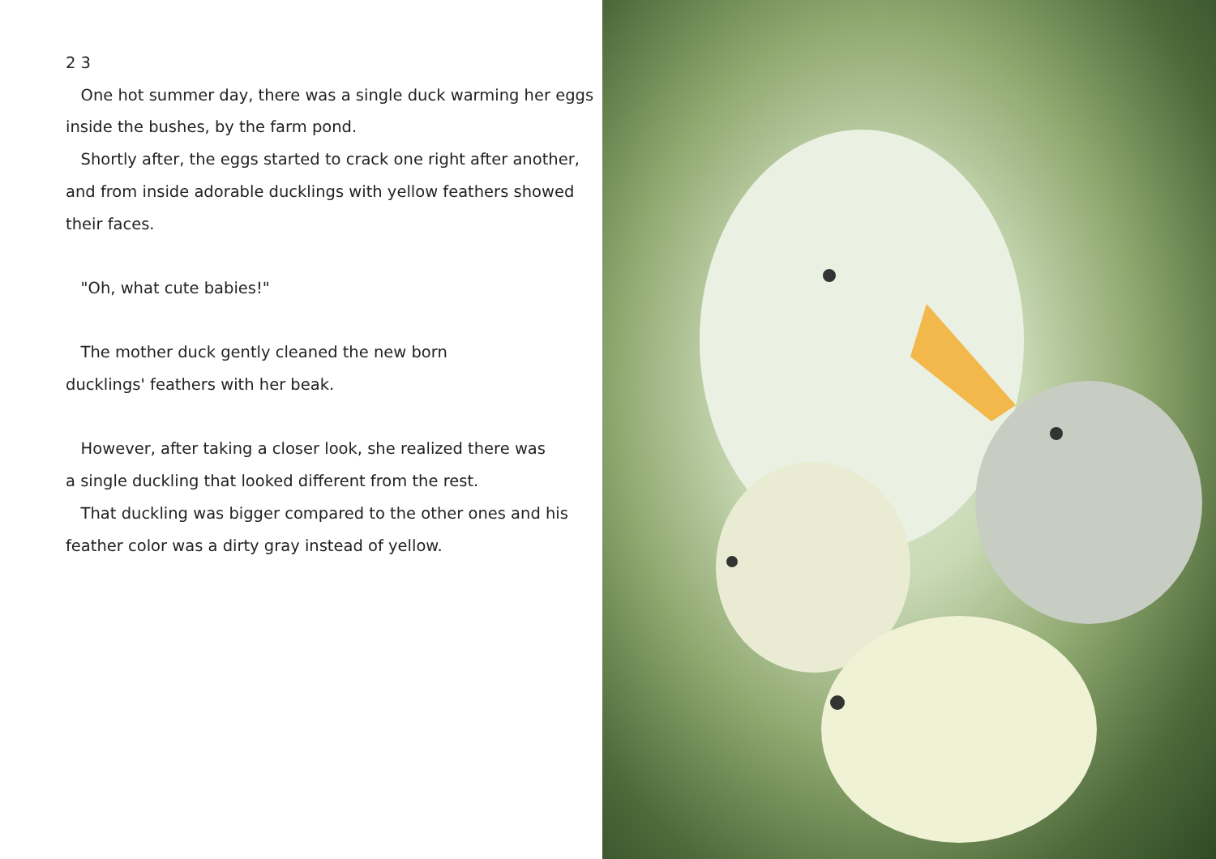2 3
One hot summer day, there was a single duck warming her eggs inside the bushes, by the farm pond.
Shortly after, the eggs started to crack one right after another, and from inside adorable ducklings with yellow feathers showed their faces.
"Oh, what cute babies!"
The mother duck gently cleaned the new born
ducklings' feathers with her beak.
However, after taking a closer look, she realized there was
a single duckling that looked different from the rest.
That duckling was bigger compared to the other ones and his feather color was a dirty gray instead of yellow.